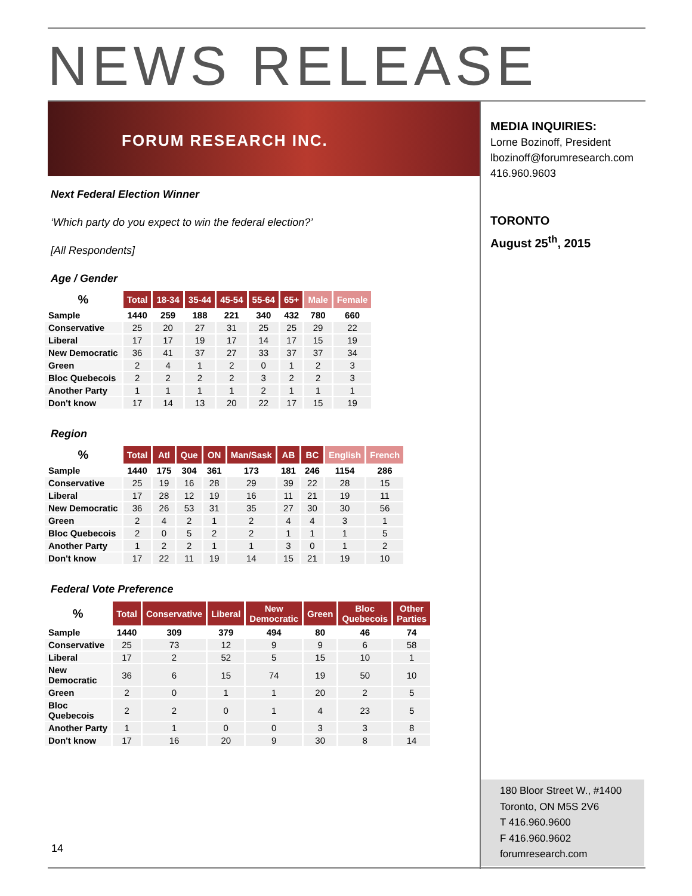NEWS RELEASE
FORUM RESEARCH INC.
Next Federal Election Winner
‘Which party do you expect to win the federal election?’
[All Respondents]
Age / Gender
| % | Total | 18-34 | 35-44 | 45-54 | 55-64 | 65+ | Male | Female |
| --- | --- | --- | --- | --- | --- | --- | --- | --- |
| Sample | 1440 | 259 | 188 | 221 | 340 | 432 | 780 | 660 |
| Conservative | 25 | 20 | 27 | 31 | 25 | 25 | 29 | 22 |
| Liberal | 17 | 17 | 19 | 17 | 14 | 17 | 15 | 19 |
| New Democratic | 36 | 41 | 37 | 27 | 33 | 37 | 37 | 34 |
| Green | 2 | 4 | 1 | 2 | 0 | 1 | 2 | 3 |
| Bloc Quebecois | 2 | 2 | 2 | 2 | 3 | 2 | 2 | 3 |
| Another Party | 1 | 1 | 1 | 1 | 2 | 1 | 1 | 1 |
| Don't know | 17 | 14 | 13 | 20 | 22 | 17 | 15 | 19 |
Region
| % | Total | Atl | Que | ON | Man/Sask | AB | BC | English | French |
| --- | --- | --- | --- | --- | --- | --- | --- | --- | --- |
| Sample | 1440 | 175 | 304 | 361 | 173 | 181 | 246 | 1154 | 286 |
| Conservative | 25 | 19 | 16 | 28 | 29 | 39 | 22 | 28 | 15 |
| Liberal | 17 | 28 | 12 | 19 | 16 | 11 | 21 | 19 | 11 |
| New Democratic | 36 | 26 | 53 | 31 | 35 | 27 | 30 | 30 | 56 |
| Green | 2 | 4 | 2 | 1 | 2 | 4 | 4 | 3 | 1 |
| Bloc Quebecois | 2 | 0 | 5 | 2 | 2 | 1 | 1 | 1 | 5 |
| Another Party | 1 | 2 | 2 | 1 | 1 | 3 | 0 | 1 | 2 |
| Don't know | 17 | 22 | 11 | 19 | 14 | 15 | 21 | 19 | 10 |
Federal Vote Preference
| % | Total | Conservative | Liberal | New Democratic | Green | Bloc Quebecois | Other Parties |
| --- | --- | --- | --- | --- | --- | --- | --- |
| Sample | 1440 | 309 | 379 | 494 | 80 | 46 | 74 |
| Conservative | 25 | 73 | 12 | 9 | 9 | 6 | 58 |
| Liberal | 17 | 2 | 52 | 5 | 15 | 10 | 1 |
| New Democratic | 36 | 6 | 15 | 74 | 19 | 50 | 10 |
| Green | 2 | 0 | 1 | 1 | 20 | 2 | 5 |
| Bloc Quebecois | 2 | 2 | 0 | 1 | 4 | 23 | 5 |
| Another Party | 1 | 1 | 0 | 0 | 3 | 3 | 8 |
| Don't know | 17 | 16 | 20 | 9 | 30 | 8 | 14 |
MEDIA INQUIRIES:
Lorne Bozinoff, President
lbozinoff@forumresearch.com
416.960.9603
TORONTO
August 25<sup>th</sup>, 2015
180 Bloor Street W., #1400
Toronto, ON M5S 2V6
T 416.960.9600
F 416.960.9602
forumresearch.com
14